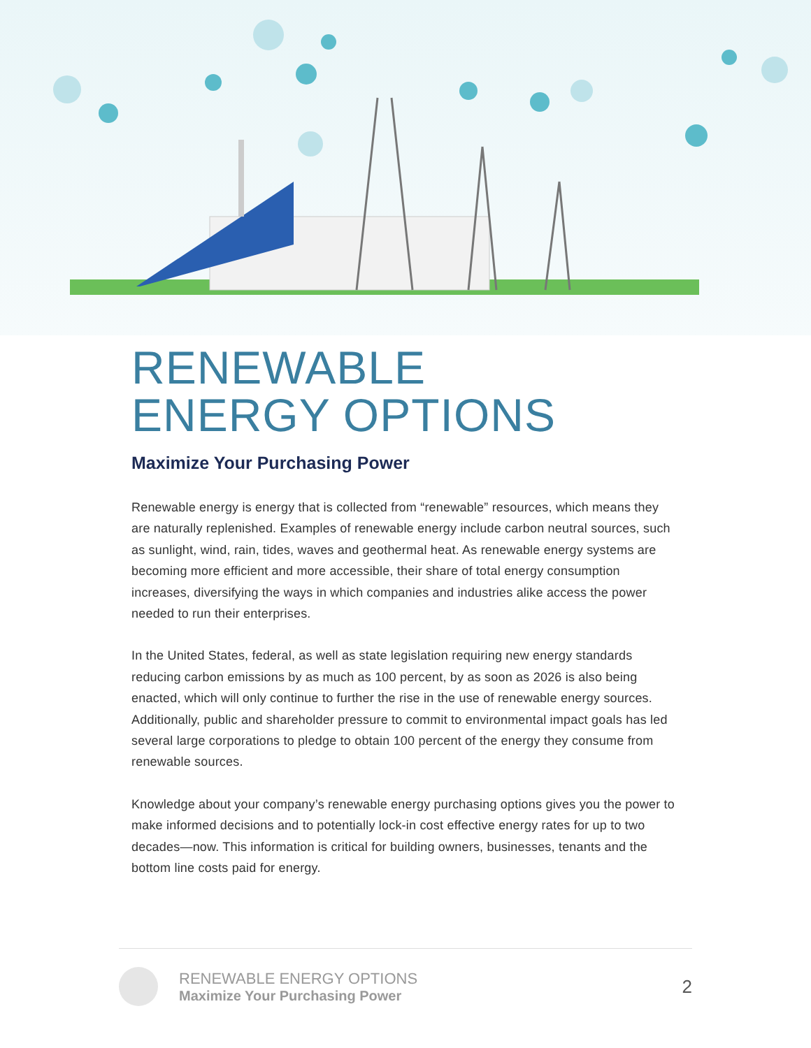RENEWABLE
ENERGY OPTIONS
Maximize Your Purchasing Power
Renewable energy is energy that is collected from “renewable” resources, which means they are naturally replenished. Examples of renewable energy include carbon neutral sources, such as sunlight, wind, rain, tides, waves and geothermal heat. As renewable energy systems are becoming more efficient and more accessible, their share of total energy consumption increases, diversifying the ways in which companies and industries alike access the power needed to run their enterprises.
In the United States, federal, as well as state legislation requiring new energy standards reducing carbon emissions by as much as 100 percent, by as soon as 2026 is also being enacted, which will only continue to further the rise in the use of renewable energy sources. Additionally, public and shareholder pressure to commit to environmental impact goals has led several large corporations to pledge to obtain 100 percent of the energy they consume from renewable sources.
Knowledge about your company’s renewable energy purchasing options gives you the power to make informed decisions and to potentially lock-in cost effective energy rates for up to two decades—now. This information is critical for building owners, businesses, tenants and the bottom line costs paid for energy.
RENEWABLE ENERGY OPTIONS
Maximize Your Purchasing Power
2